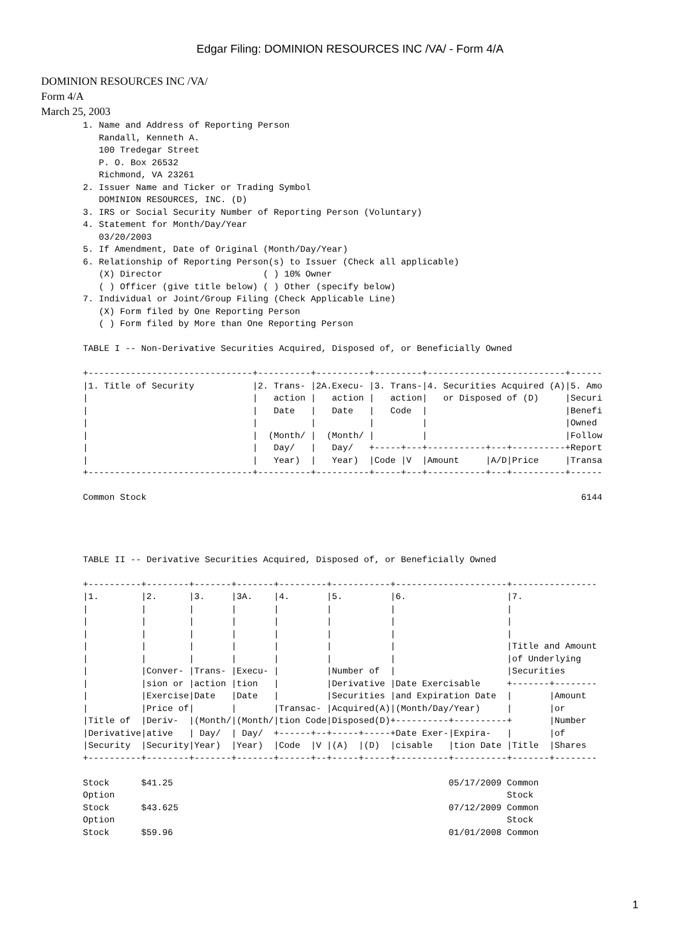Edgar Filing: DOMINION RESOURCES INC /VA/ - Form 4/A
DOMINION RESOURCES INC /VA/
Form 4/A
March 25, 2003
1. Name and Address of Reporting Person
   Randall, Kenneth A.
   100 Tredegar Street
   P. O. Box 26532
   Richmond, VA 23261
2. Issuer Name and Ticker or Trading Symbol
   DOMINION RESOURCES, INC. (D)
3. IRS or Social Security Number of Reporting Person (Voluntary)
4. Statement for Month/Day/Year
   03/20/2003
5. If Amendment, Date of Original (Month/Day/Year)
6. Relationship of Reporting Person(s) to Issuer (Check all applicable)
   (X) Director                   ( ) 10% Owner
   ( ) Officer (give title below) ( ) Other (specify below)
7. Individual or Joint/Group Filing (Check Applicable Line)
   (X) Form filed by One Reporting Person
   ( ) Form filed by More than One Reporting Person

TABLE I -- Non-Derivative Securities Acquired, Disposed of, or Beneficially Owned

+-------------------------------+----------+----------+---------+--------------------------+------
|1. Title of Security           |2. Trans- |2A.Execu- |3. Trans-|4. Securities Acquired (A)|5. Amo
|                               |   action |   action |   action|   or Disposed of (D)     |Securi
|                               |   Date   |   Date   |   Code  |                          |Benefi
|                               |          |          |         |                          |Owned
|                               |  (Month/ |  (Month/ |         |                          |Follow
|                               |   Day/   |   Day/   +-----+---+-----------+---+----------+Report
|                               |   Year)  |   Year)  |Code |V  |Amount     |A/D|Price     |Transa
+-------------------------------+----------+----------+-----+---+-----------+---+----------+------

Common Stock                                                                                  6144




TABLE II -- Derivative Securities Acquired, Disposed of, or Beneficially Owned

+----------+--------+-------+-------+---------+-----------+---------------------+----------------
|1.        |2.      |3.     |3A.    |4.       |5.         |6.                   |7.
|          |        |       |       |         |           |                     |
|          |        |       |       |         |           |                     |
|          |        |       |       |         |           |                     |
|          |        |       |       |         |           |                     |Title and Amount
|          |        |       |       |         |           |                     |of Underlying
|          |Conver- |Trans- |Execu- |         |Number of  |                     |Securities
|          |sion or |action |tion   |         |Derivative |Date Exercisable     +-------+--------
|          |Exercise|Date   |Date   |         |Securities |and Expiration Date  |       |Amount
|          |Price of|       |       |Transac- |Acquired(A)|(Month/Day/Year)     |       |or
|Title of  |Deriv-  |(Month/|(Month/|tion Code|Disposed(D)+----------+----------+       |Number
|Derivative|ative   | Day/  | Day/  +------+--+-----+-----+Date Exer-|Expira-   |       |of
|Security  |Security|Year)  |Year)  |Code  |V |(A)  |(D)  |cisable   |tion Date |Title  |Shares
+----------+--------+-------+-------+------+--+-----+-----+----------+----------+-------+--------

Stock      $41.25                                                    05/17/2009 Common
Option                                                                          Stock
Stock      $43.625                                                   07/12/2009 Common
Option                                                                          Stock
Stock      $59.96                                                    01/01/2008 Common
1